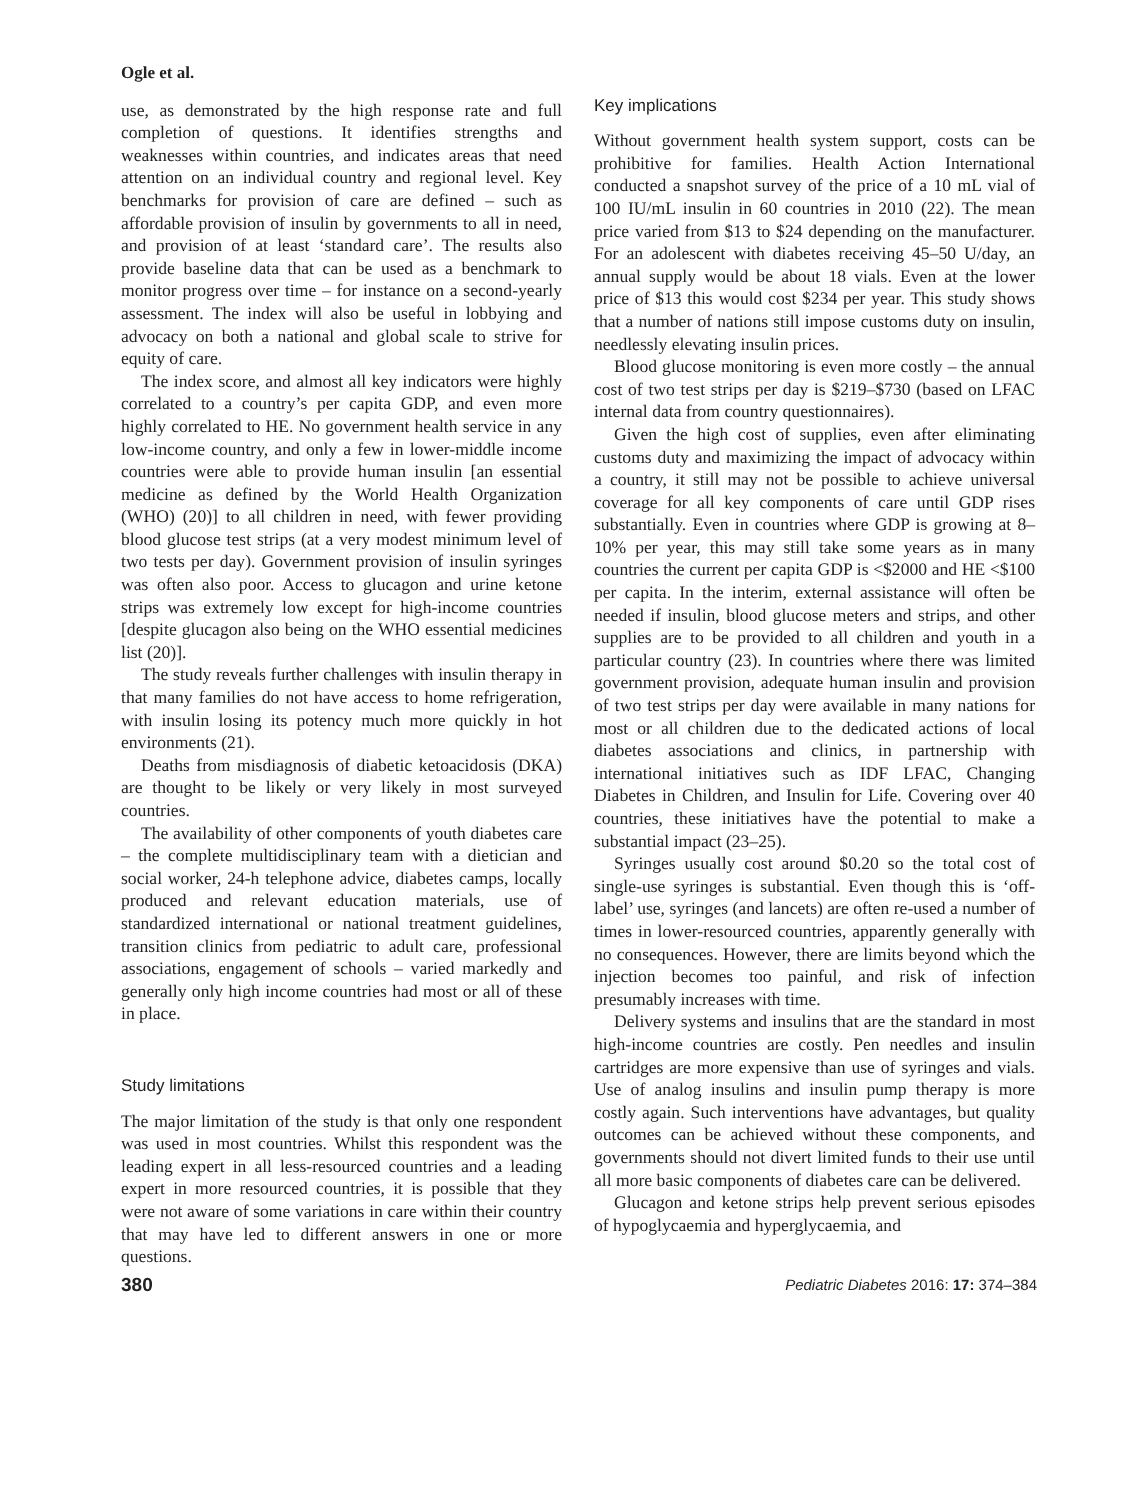Ogle et al.
use, as demonstrated by the high response rate and full completion of questions. It identifies strengths and weaknesses within countries, and indicates areas that need attention on an individual country and regional level. Key benchmarks for provision of care are defined – such as affordable provision of insulin by governments to all in need, and provision of at least ‘standard care’. The results also provide baseline data that can be used as a benchmark to monitor progress over time – for instance on a second-yearly assessment. The index will also be useful in lobbying and advocacy on both a national and global scale to strive for equity of care.
The index score, and almost all key indicators were highly correlated to a country’s per capita GDP, and even more highly correlated to HE. No government health service in any low-income country, and only a few in lower-middle income countries were able to provide human insulin [an essential medicine as defined by the World Health Organization (WHO) (20)] to all children in need, with fewer providing blood glucose test strips (at a very modest minimum level of two tests per day). Government provision of insulin syringes was often also poor. Access to glucagon and urine ketone strips was extremely low except for high-income countries [despite glucagon also being on the WHO essential medicines list (20)].
The study reveals further challenges with insulin therapy in that many families do not have access to home refrigeration, with insulin losing its potency much more quickly in hot environments (21).
Deaths from misdiagnosis of diabetic ketoacidosis (DKA) are thought to be likely or very likely in most surveyed countries.
The availability of other components of youth diabetes care – the complete multidisciplinary team with a dietician and social worker, 24-h telephone advice, diabetes camps, locally produced and relevant education materials, use of standardized international or national treatment guidelines, transition clinics from pediatric to adult care, professional associations, engagement of schools – varied markedly and generally only high income countries had most or all of these in place.
Study limitations
The major limitation of the study is that only one respondent was used in most countries. Whilst this respondent was the leading expert in all less-resourced countries and a leading expert in more resourced countries, it is possible that they were not aware of some variations in care within their country that may have led to different answers in one or more questions.
Key implications
Without government health system support, costs can be prohibitive for families. Health Action International conducted a snapshot survey of the price of a 10 mL vial of 100 IU/mL insulin in 60 countries in 2010 (22). The mean price varied from $13 to $24 depending on the manufacturer. For an adolescent with diabetes receiving 45–50 U/day, an annual supply would be about 18 vials. Even at the lower price of $13 this would cost $234 per year. This study shows that a number of nations still impose customs duty on insulin, needlessly elevating insulin prices.
Blood glucose monitoring is even more costly – the annual cost of two test strips per day is $219–$730 (based on LFAC internal data from country questionnaires).
Given the high cost of supplies, even after eliminating customs duty and maximizing the impact of advocacy within a country, it still may not be possible to achieve universal coverage for all key components of care until GDP rises substantially. Even in countries where GDP is growing at 8–10% per year, this may still take some years as in many countries the current per capita GDP is <$2000 and HE <$100 per capita. In the interim, external assistance will often be needed if insulin, blood glucose meters and strips, and other supplies are to be provided to all children and youth in a particular country (23). In countries where there was limited government provision, adequate human insulin and provision of two test strips per day were available in many nations for most or all children due to the dedicated actions of local diabetes associations and clinics, in partnership with international initiatives such as IDF LFAC, Changing Diabetes in Children, and Insulin for Life. Covering over 40 countries, these initiatives have the potential to make a substantial impact (23–25).
Syringes usually cost around $0.20 so the total cost of single-use syringes is substantial. Even though this is ‘off-label’ use, syringes (and lancets) are often re-used a number of times in lower-resourced countries, apparently generally with no consequences. However, there are limits beyond which the injection becomes too painful, and risk of infection presumably increases with time.
Delivery systems and insulins that are the standard in most high-income countries are costly. Pen needles and insulin cartridges are more expensive than use of syringes and vials. Use of analog insulins and insulin pump therapy is more costly again. Such interventions have advantages, but quality outcomes can be achieved without these components, and governments should not divert limited funds to their use until all more basic components of diabetes care can be delivered.
Glucagon and ketone strips help prevent serious episodes of hypoglycaemia and hyperglycaemia, and
380 Pediatric Diabetes 2016: 17: 374–384